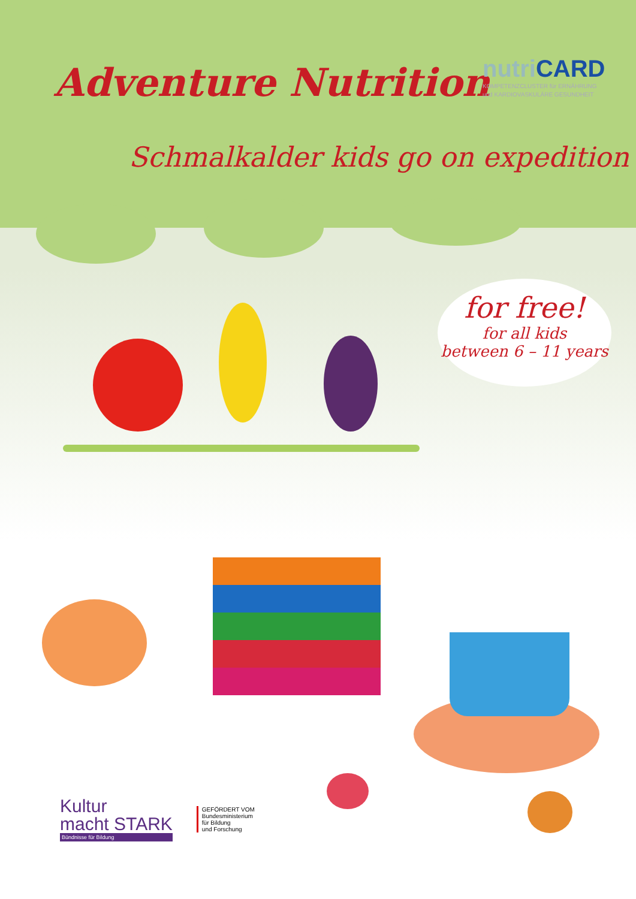Adventure Nutrition
nutri CARD
KOMPETENZCLUSTER für ERNÄHRUNG
und KARDIOVASKULÄRE GESUNDHEIT
Schmalkalder kids go on expedition
for free!
for all kids
between 6 – 11 years
Kultur
macht STARK
Bündnisse für Bildung
GEFÖRDERT VOM
Bundesministerium
für Bildung
und Forschung